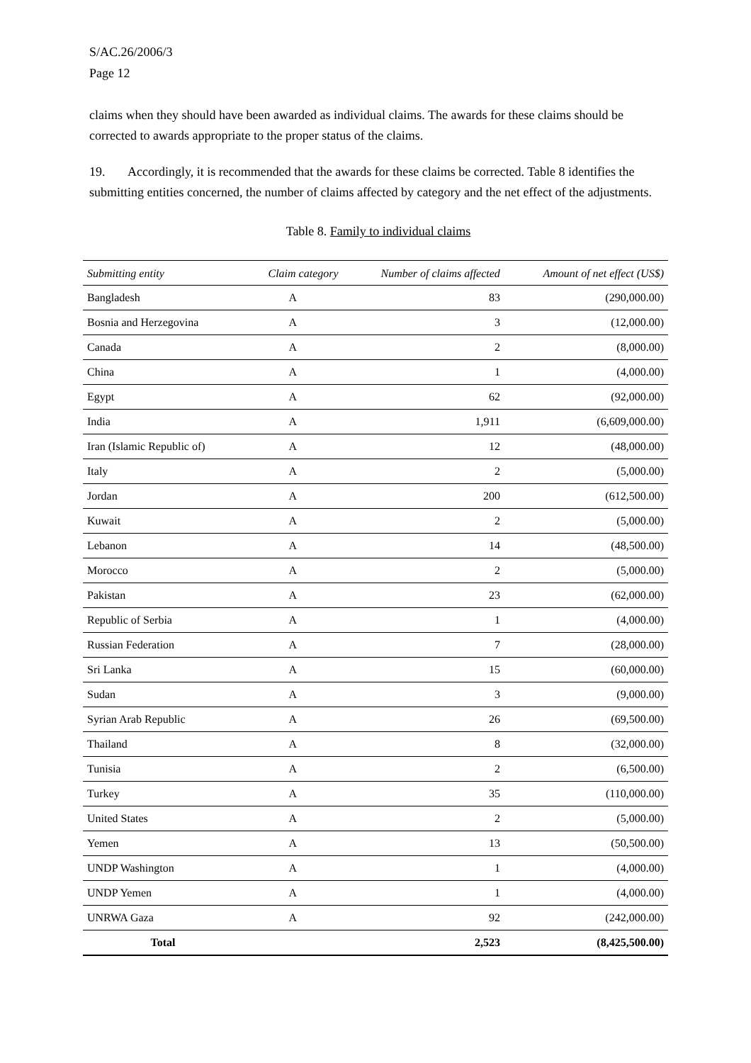S/AC.26/2006/3
Page 12
claims when they should have been awarded as individual claims. The awards for these claims should be corrected to awards appropriate to the proper status of the claims.
19. Accordingly, it is recommended that the awards for these claims be corrected. Table 8 identifies the submitting entities concerned, the number of claims affected by category and the net effect of the adjustments.
Table 8. Family to individual claims
| Submitting entity | Claim category | Number of claims affected | Amount of net effect (US$) |
| --- | --- | --- | --- |
| Bangladesh | A | 83 | (290,000.00) |
| Bosnia and Herzegovina | A | 3 | (12,000.00) |
| Canada | A | 2 | (8,000.00) |
| China | A | 1 | (4,000.00) |
| Egypt | A | 62 | (92,000.00) |
| India | A | 1,911 | (6,609,000.00) |
| Iran (Islamic Republic of) | A | 12 | (48,000.00) |
| Italy | A | 2 | (5,000.00) |
| Jordan | A | 200 | (612,500.00) |
| Kuwait | A | 2 | (5,000.00) |
| Lebanon | A | 14 | (48,500.00) |
| Morocco | A | 2 | (5,000.00) |
| Pakistan | A | 23 | (62,000.00) |
| Republic of Serbia | A | 1 | (4,000.00) |
| Russian Federation | A | 7 | (28,000.00) |
| Sri Lanka | A | 15 | (60,000.00) |
| Sudan | A | 3 | (9,000.00) |
| Syrian Arab Republic | A | 26 | (69,500.00) |
| Thailand | A | 8 | (32,000.00) |
| Tunisia | A | 2 | (6,500.00) |
| Turkey | A | 35 | (110,000.00) |
| United States | A | 2 | (5,000.00) |
| Yemen | A | 13 | (50,500.00) |
| UNDP Washington | A | 1 | (4,000.00) |
| UNDP Yemen | A | 1 | (4,000.00) |
| UNRWA Gaza | A | 92 | (242,000.00) |
| Total | | 2,523 | (8,425,500.00) |